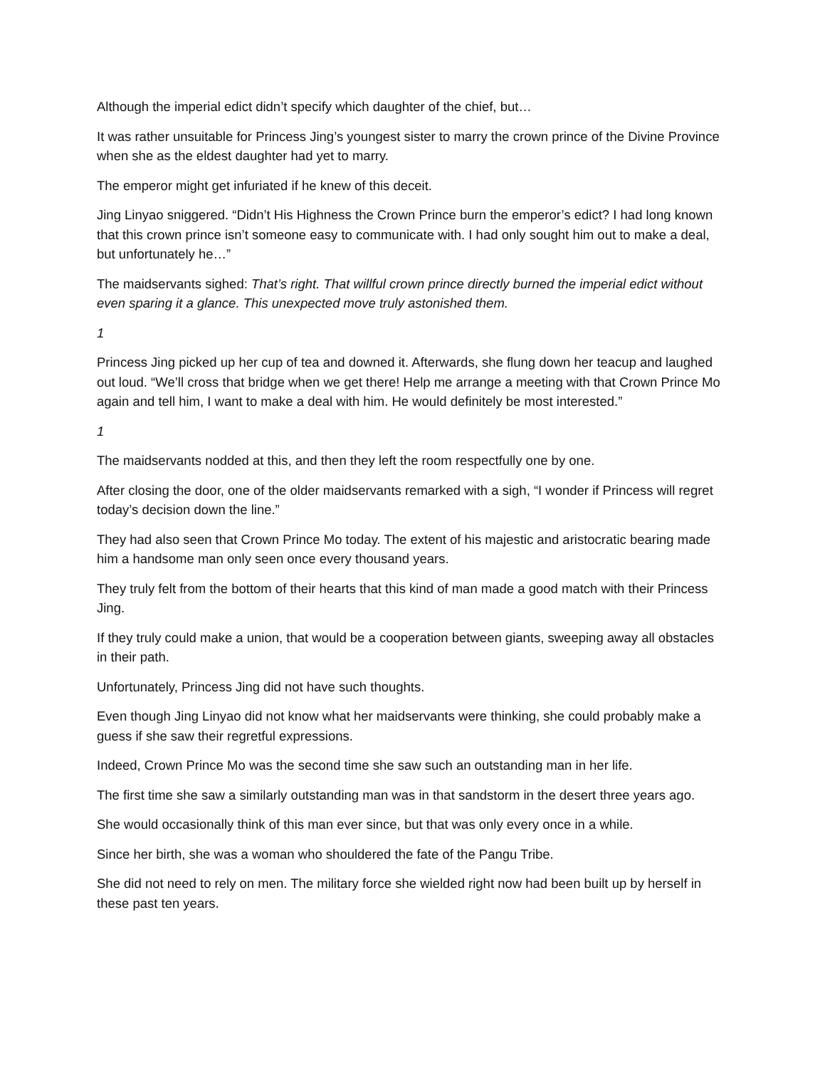Although the imperial edict didn’t specify which daughter of the chief, but…
It was rather unsuitable for Princess Jing’s youngest sister to marry the crown prince of the Divine Province when she as the eldest daughter had yet to marry.
The emperor might get infuriated if he knew of this deceit.
Jing Linyao sniggered. “Didn’t His Highness the Crown Prince burn the emperor’s edict? I had long known that this crown prince isn’t someone easy to communicate with. I had only sought him out to make a deal, but unfortunately he…”
The maidservants sighed: That’s right. That willful crown prince directly burned the imperial edict without even sparing it a glance. This unexpected move truly astonished them.
1
Princess Jing picked up her cup of tea and downed it. Afterwards, she flung down her teacup and laughed out loud. “We’ll cross that bridge when we get there! Help me arrange a meeting with that Crown Prince Mo again and tell him, I want to make a deal with him. He would definitely be most interested.”
1
The maidservants nodded at this, and then they left the room respectfully one by one.
After closing the door, one of the older maidservants remarked with a sigh, “I wonder if Princess will regret today’s decision down the line.”
They had also seen that Crown Prince Mo today. The extent of his majestic and aristocratic bearing made him a handsome man only seen once every thousand years.
They truly felt from the bottom of their hearts that this kind of man made a good match with their Princess Jing.
If they truly could make a union, that would be a cooperation between giants, sweeping away all obstacles in their path.
Unfortunately, Princess Jing did not have such thoughts.
Even though Jing Linyao did not know what her maidservants were thinking, she could probably make a guess if she saw their regretful expressions.
Indeed, Crown Prince Mo was the second time she saw such an outstanding man in her life.
The first time she saw a similarly outstanding man was in that sandstorm in the desert three years ago.
She would occasionally think of this man ever since, but that was only every once in a while.
Since her birth, she was a woman who shouldered the fate of the Pangu Tribe.
She did not need to rely on men. The military force she wielded right now had been built up by herself in these past ten years.